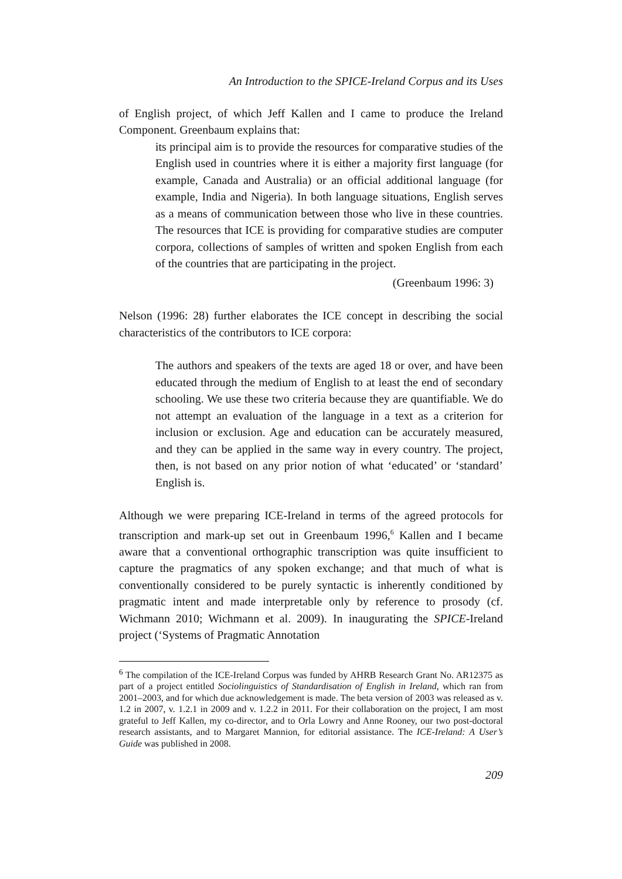An Introduction to the SPICE-Ireland Corpus and its Uses
of English project, of which Jeff Kallen and I came to produce the Ireland Component. Greenbaum explains that:
its principal aim is to provide the resources for comparative studies of the English used in countries where it is either a majority first language (for example, Canada and Australia) or an official additional language (for example, India and Nigeria). In both language situations, English serves as a means of communication between those who live in these countries. The resources that ICE is providing for comparative studies are computer corpora, collections of samples of written and spoken English from each of the countries that are participating in the project.
(Greenbaum 1996: 3)
Nelson (1996: 28) further elaborates the ICE concept in describing the social characteristics of the contributors to ICE corpora:
The authors and speakers of the texts are aged 18 or over, and have been educated through the medium of English to at least the end of secondary schooling. We use these two criteria because they are quantifiable. We do not attempt an evaluation of the language in a text as a criterion for inclusion or exclusion. Age and education can be accurately measured, and they can be applied in the same way in every country. The project, then, is not based on any prior notion of what ‘educated’ or ‘standard’ English is.
Although we were preparing ICE-Ireland in terms of the agreed protocols for transcription and mark-up set out in Greenbaum 1996,<sup>6</sup> Kallen and I became aware that a conventional orthographic transcription was quite insufficient to capture the pragmatics of any spoken exchange; and that much of what is conventionally considered to be purely syntactic is inherently conditioned by pragmatic intent and made interpretable only by reference to prosody (cf. Wichmann 2010; Wichmann et al. 2009). In inaugurating the SPICE-Ireland project (‘Systems of Pragmatic Annotation
<sup>6</sup> The compilation of the ICE-Ireland Corpus was funded by AHRB Research Grant No. AR12375 as part of a project entitled Sociolinguistics of Standardisation of English in Ireland, which ran from 2001–2003, and for which due acknowledgement is made. The beta version of 2003 was released as v. 1.2 in 2007, v. 1.2.1 in 2009 and v. 1.2.2 in 2011. For their collaboration on the project, I am most grateful to Jeff Kallen, my co-director, and to Orla Lowry and Anne Rooney, our two post-doctoral research assistants, and to Margaret Mannion, for editorial assistance. The ICE-Ireland: A User’s Guide was published in 2008.
209